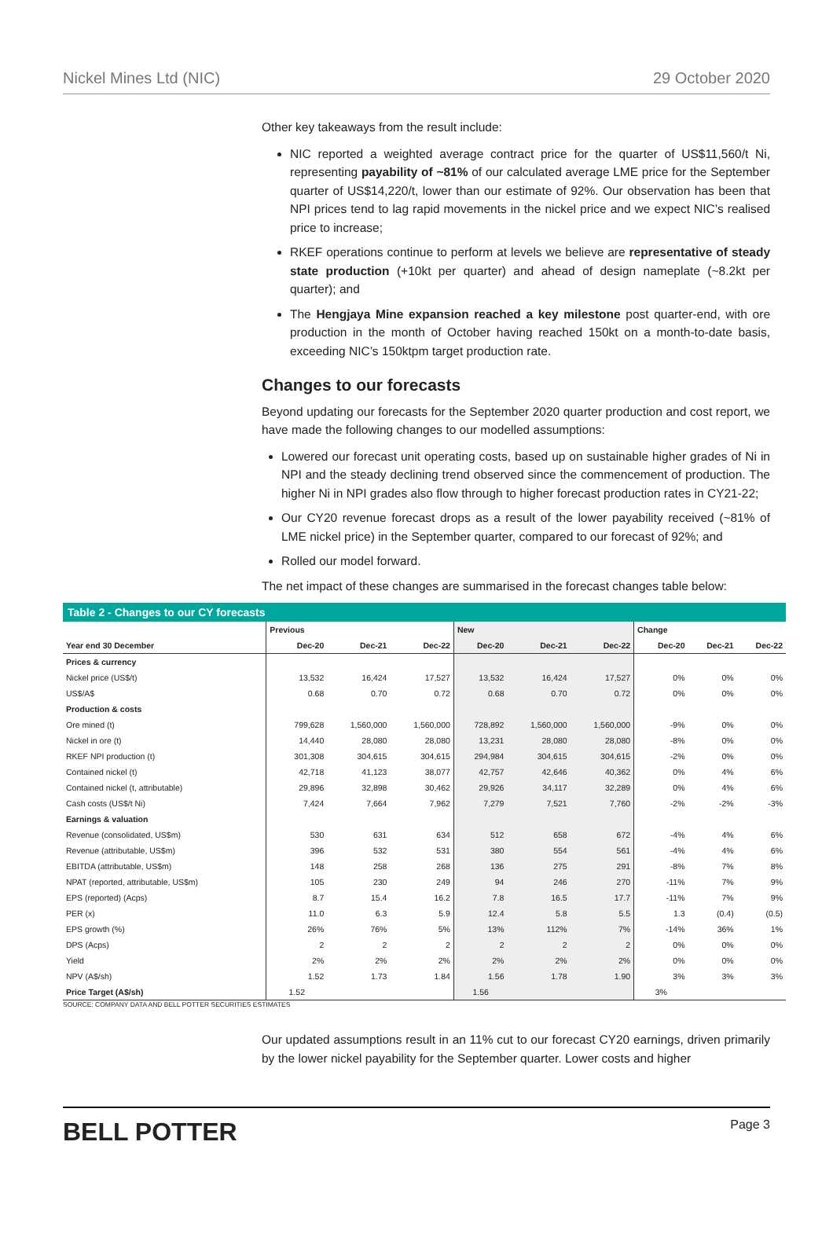Nickel Mines Ltd (NIC) 29 October 2020
Other key takeaways from the result include:
NIC reported a weighted average contract price for the quarter of US$11,560/t Ni, representing payability of ~81% of our calculated average LME price for the September quarter of US$14,220/t, lower than our estimate of 92%. Our observation has been that NPI prices tend to lag rapid movements in the nickel price and we expect NIC’s realised price to increase;
RKEF operations continue to perform at levels we believe are representative of steady state production (+10kt per quarter) and ahead of design nameplate (~8.2kt per quarter); and
The Hengjaya Mine expansion reached a key milestone post quarter-end, with ore production in the month of October having reached 150kt on a month-to-date basis, exceeding NIC’s 150ktpm target production rate.
Changes to our forecasts
Beyond updating our forecasts for the September 2020 quarter production and cost report, we have made the following changes to our modelled assumptions:
Lowered our forecast unit operating costs, based up on sustainable higher grades of Ni in NPI and the steady declining trend observed since the commencement of production. The higher Ni in NPI grades also flow through to higher forecast production rates in CY21-22;
Our CY20 revenue forecast drops as a result of the lower payability received (~81% of LME nickel price) in the September quarter, compared to our forecast of 92%; and
Rolled our model forward.
The net impact of these changes are summarised in the forecast changes table below:
Table 2 - Changes to our CY forecasts
| | Previous | | | New | | | Change | | |
| --- | --- | --- | --- | --- | --- | --- | --- | --- | --- |
| Year end 30 December | Dec-20 | Dec-21 | Dec-22 | Dec-20 | Dec-21 | Dec-22 | Dec-20 | Dec-21 | Dec-22 |
| Prices & currency | | | | | | | | | |
| Nickel price (US$/t) | 13,532 | 16,424 | 17,527 | 13,532 | 16,424 | 17,527 | 0% | 0% | 0% |
| US$/A$ | 0.68 | 0.70 | 0.72 | 0.68 | 0.70 | 0.72 | 0% | 0% | 0% |
| Production & costs | | | | | | | | | |
| Ore mined (t) | 799,628 | 1,560,000 | 1,560,000 | 728,892 | 1,560,000 | 1,560,000 | -9% | 0% | 0% |
| Nickel in ore (t) | 14,440 | 28,080 | 28,080 | 13,231 | 28,080 | 28,080 | -8% | 0% | 0% |
| RKEF NPI production (t) | 301,308 | 304,615 | 304,615 | 294,984 | 304,615 | 304,615 | -2% | 0% | 0% |
| Contained nickel (t) | 42,718 | 41,123 | 38,077 | 42,757 | 42,646 | 40,362 | 0% | 4% | 6% |
| Contained nickel (t, attributable) | 29,896 | 32,898 | 30,462 | 29,926 | 34,117 | 32,289 | 0% | 4% | 6% |
| Cash costs (US$/t Ni) | 7,424 | 7,664 | 7,962 | 7,279 | 7,521 | 7,760 | -2% | -2% | -3% |
| Earnings & valuation | | | | | | | | | |
| Revenue (consolidated, US$m) | 530 | 631 | 634 | 512 | 658 | 672 | -4% | 4% | 6% |
| Revenue (attributable, US$m) | 396 | 532 | 531 | 380 | 554 | 561 | -4% | 4% | 6% |
| EBITDA (attributable, US$m) | 148 | 258 | 268 | 136 | 275 | 291 | -8% | 7% | 8% |
| NPAT (reported, attributable, US$m) | 105 | 230 | 249 | 94 | 246 | 270 | -11% | 7% | 9% |
| EPS (reported) (Acps) | 8.7 | 15.4 | 16.2 | 7.8 | 16.5 | 17.7 | -11% | 7% | 9% |
| PER (x) | 11.0 | 6.3 | 5.9 | 12.4 | 5.8 | 5.5 | 1.3 | (0.4) | (0.5) |
| EPS growth (%) | 26% | 76% | 5% | 13% | 112% | 7% | -14% | 36% | 1% |
| DPS (Acps) | 2 | 2 | 2 | 2 | 2 | 2 | 0% | 0% | 0% |
| Yield | 2% | 2% | 2% | 2% | 2% | 2% | 0% | 0% | 0% |
| NPV (A$/sh) | 1.52 | 1.73 | 1.84 | 1.56 | 1.78 | 1.90 | 3% | 3% | 3% |
| Price Target (A$/sh) | 1.52 | | | 1.56 | | | 3% | | |
SOURCE: COMPANY DATA AND BELL POTTER SECURITIES ESTIMATES
Our updated assumptions result in an 11% cut to our forecast CY20 earnings, driven primarily by the lower nickel payability for the September quarter. Lower costs and higher
BELL POTTER Page 3